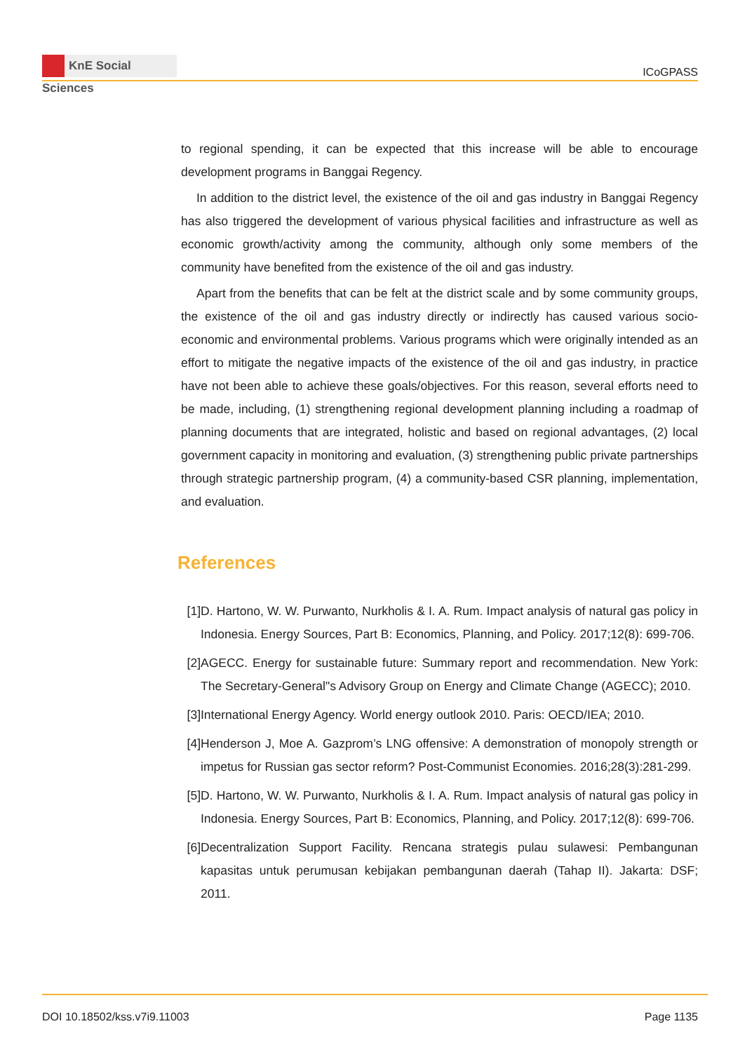KnE Social Sciences
ICoGPASS
to regional spending, it can be expected that this increase will be able to encourage development programs in Banggai Regency.
In addition to the district level, the existence of the oil and gas industry in Banggai Regency has also triggered the development of various physical facilities and infrastructure as well as economic growth/activity among the community, although only some members of the community have benefited from the existence of the oil and gas industry.
Apart from the benefits that can be felt at the district scale and by some community groups, the existence of the oil and gas industry directly or indirectly has caused various socio-economic and environmental problems. Various programs which were originally intended as an effort to mitigate the negative impacts of the existence of the oil and gas industry, in practice have not been able to achieve these goals/objectives. For this reason, several efforts need to be made, including, (1) strengthening regional development planning including a roadmap of planning documents that are integrated, holistic and based on regional advantages, (2) local government capacity in monitoring and evaluation, (3) strengthening public private partnerships through strategic partnership program, (4) a community-based CSR planning, implementation, and evaluation.
References
[1] D. Hartono, W. W. Purwanto, Nurkholis & I. A. Rum. Impact analysis of natural gas policy in Indonesia. Energy Sources, Part B: Economics, Planning, and Policy. 2017;12(8): 699-706.
[2] AGECC. Energy for sustainable future: Summary report and recommendation. New York: The Secretary-General"s Advisory Group on Energy and Climate Change (AGECC); 2010.
[3] International Energy Agency. World energy outlook 2010. Paris: OECD/IEA; 2010.
[4] Henderson J, Moe A. Gazprom’s LNG offensive: A demonstration of monopoly strength or impetus for Russian gas sector reform? Post-Communist Economies. 2016;28(3):281-299.
[5] D. Hartono, W. W. Purwanto, Nurkholis & I. A. Rum. Impact analysis of natural gas policy in Indonesia. Energy Sources, Part B: Economics, Planning, and Policy. 2017;12(8): 699-706.
[6] Decentralization Support Facility. Rencana strategis pulau sulawesi: Pembangunan kapasitas untuk perumusan kebijakan pembangunan daerah (Tahap II). Jakarta: DSF; 2011.
DOI 10.18502/kss.v7i9.11003 Page 1135